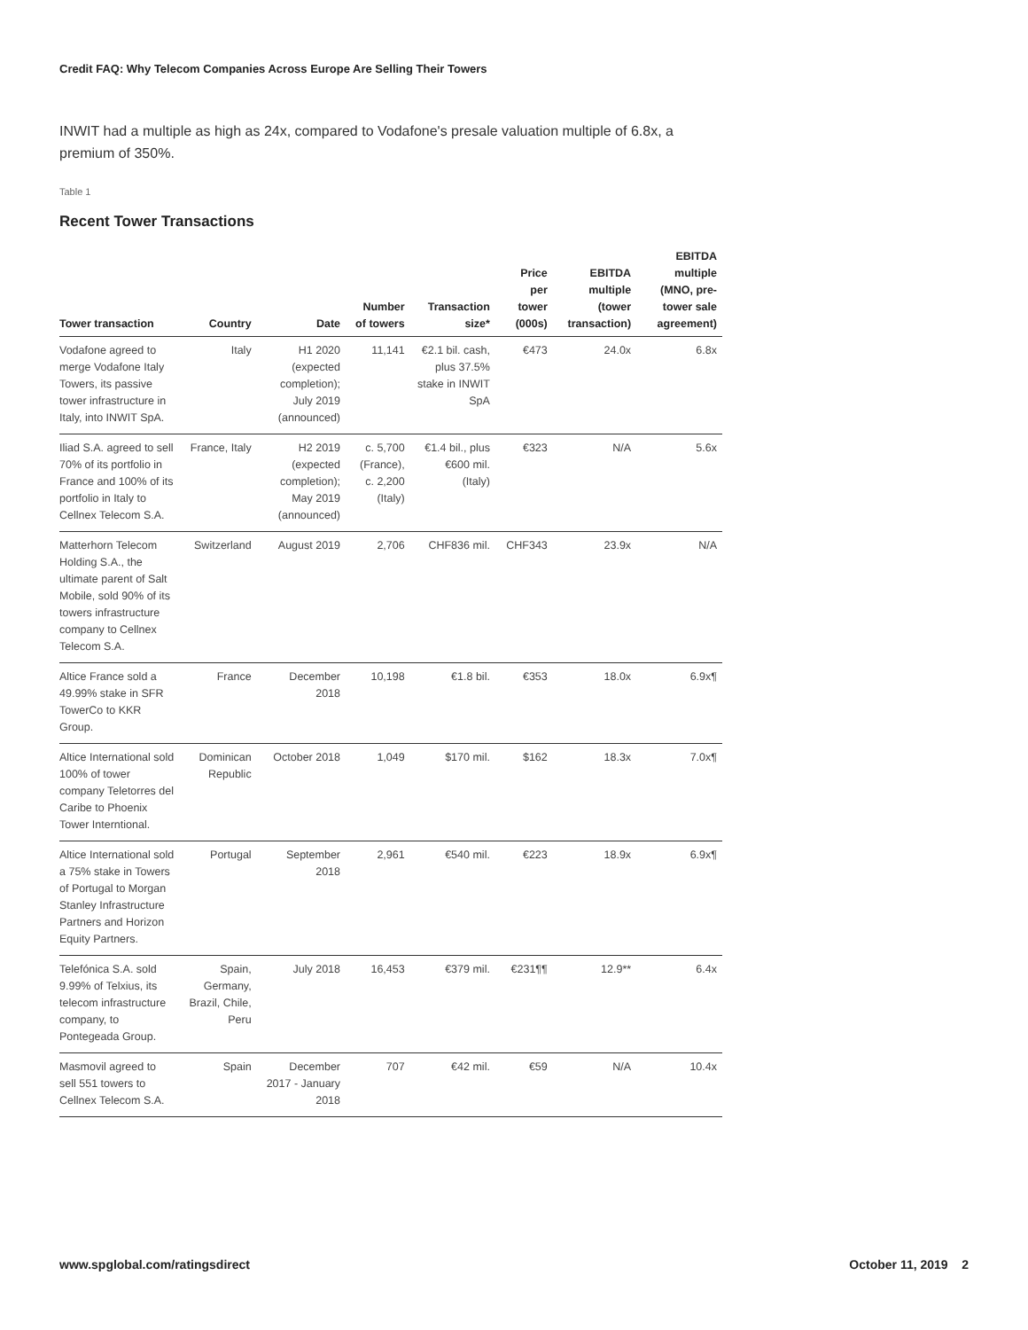Credit FAQ: Why Telecom Companies Across Europe Are Selling Their Towers
INWIT had a multiple as high as 24x, compared to Vodafone's presale valuation multiple of 6.8x, a premium of 350%.
Table 1
Recent Tower Transactions
| Tower transaction | Country | Date | Number of towers | Transaction size* | Price per tower (000s) | EBITDA multiple (tower transaction) | EBITDA multiple (MNO, pre-tower sale agreement) |
| --- | --- | --- | --- | --- | --- | --- | --- |
| Vodafone agreed to merge Vodafone Italy Towers, its passive tower infrastructure in Italy, into INWIT SpA. | Italy | H1 2020 (expected completion); July 2019 (announced) | 11,141 | €2.1 bil. cash, plus 37.5% stake in INWIT SpA | €473 | 24.0x | 6.8x |
| Iliad S.A. agreed to sell 70% of its portfolio in France and 100% of its portfolio in Italy to Cellnex Telecom S.A. | France, Italy | H2 2019 (expected completion); May 2019 (announced) | c. 5,700 (France), c. 2,200 (Italy) | €1.4 bil., plus €600 mil. (Italy) | €323 | N/A | 5.6x |
| Matterhorn Telecom Holding S.A., the ultimate parent of Salt Mobile, sold 90% of its towers infrastructure company to Cellnex Telecom S.A. | Switzerland | August 2019 | 2,706 | CHF836 mil. | CHF343 | 23.9x | N/A |
| Altice France sold a 49.99% stake in SFR TowerCo to KKR Group. | France | December 2018 | 10,198 | €1.8 bil. | €353 | 18.0x | 6.9x¶ |
| Altice International sold 100% of tower company Teletorres del Caribe to Phoenix Tower Interntional. | Dominican Republic | October 2018 | 1,049 | $170 mil. | $162 | 18.3x | 7.0x¶ |
| Altice International sold a 75% stake in Towers of Portugal to Morgan Stanley Infrastructure Partners and Horizon Equity Partners. | Portugal | September 2018 | 2,961 | €540 mil. | €223 | 18.9x | 6.9x¶ |
| Telefónica S.A. sold 9.99% of Telxius, its telecom infrastructure company, to Pontegeada Group. | Spain, Germany, Brazil, Chile, Peru | July 2018 | 16,453 | €379 mil. | €231¶¶ | 12.9** | 6.4x |
| Masmovil agreed to sell 551 towers to Cellnex Telecom S.A. | Spain | December 2017 - January 2018 | 707 | €42 mil. | €59 | N/A | 10.4x |
www.spglobal.com/ratingsdirect October 11, 2019 2